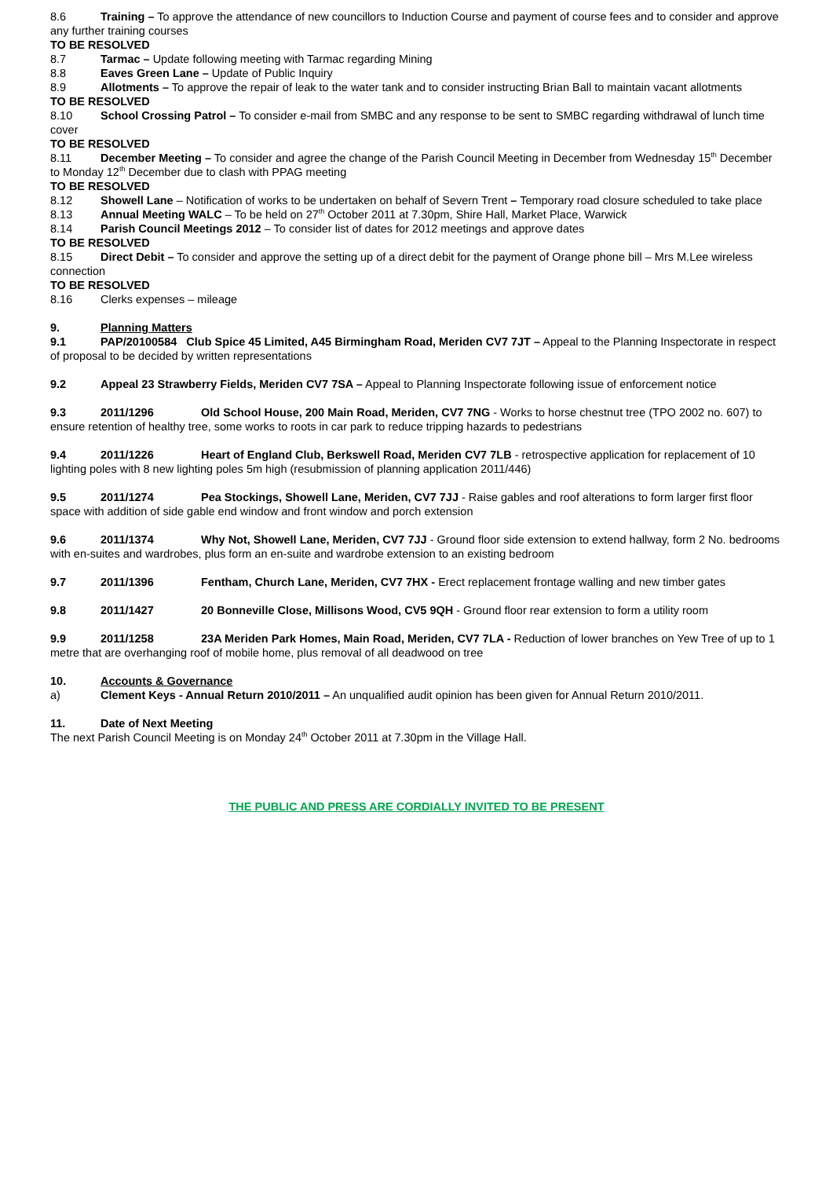8.6 Training – To approve the attendance of new councillors to Induction Course and payment of course fees and to consider and approve any further training courses
TO BE RESOLVED
8.7 Tarmac – Update following meeting with Tarmac regarding Mining
8.8 Eaves Green Lane – Update of Public Inquiry
8.9 Allotments – To approve the repair of leak to the water tank and to consider instructing Brian Ball to maintain vacant allotments
TO BE RESOLVED
8.10 School Crossing Patrol – To consider e-mail from SMBC and any response to be sent to SMBC regarding withdrawal of lunch time cover
TO BE RESOLVED
8.11 December Meeting – To consider and agree the change of the Parish Council Meeting in December from Wednesday 15<sup>th</sup> December to Monday 12<sup>th</sup> December due to clash with PPAG meeting
TO BE RESOLVED
8.12 Showell Lane – Notification of works to be undertaken on behalf of Severn Trent – Temporary road closure scheduled to take place
8.13 Annual Meeting WALC – To be held on 27<sup>th</sup> October 2011 at 7.30pm, Shire Hall, Market Place, Warwick
8.14 Parish Council Meetings 2012 – To consider list of dates for 2012 meetings and approve dates
TO BE RESOLVED
8.15 Direct Debit – To consider and approve the setting up of a direct debit for the payment of Orange phone bill – Mrs M.Lee wireless connection
TO BE RESOLVED
8.16 Clerks expenses – mileage
9. Planning Matters
9.1 PAP/20100584 Club Spice 45 Limited, A45 Birmingham Road, Meriden CV7 7JT – Appeal to the Planning Inspectorate in respect of proposal to be decided by written representations
9.2 Appeal 23 Strawberry Fields, Meriden CV7 7SA – Appeal to Planning Inspectorate following issue of enforcement notice
9.3 2011/1296 Old School House, 200 Main Road, Meriden, CV7 7NG - Works to horse chestnut tree (TPO 2002 no. 607) to ensure retention of healthy tree, some works to roots in car park to reduce tripping hazards to pedestrians
9.4 2011/1226 Heart of England Club, Berkswell Road, Meriden CV7 7LB - retrospective application for replacement of 10 lighting poles with 8 new lighting poles 5m high (resubmission of planning application 2011/446)
9.5 2011/1274 Pea Stockings, Showell Lane, Meriden, CV7 7JJ - Raise gables and roof alterations to form larger first floor space with addition of side gable end window and front window and porch extension
9.6 2011/1374 Why Not, Showell Lane, Meriden, CV7 7JJ - Ground floor side extension to extend hallway, form 2 No. bedrooms with en-suites and wardrobes, plus form an en-suite and wardrobe extension to an existing bedroom
9.7 2011/1396 Fentham, Church Lane, Meriden, CV7 7HX - Erect replacement frontage walling and new timber gates
9.8 2011/1427 20 Bonneville Close, Millisons Wood, CV5 9QH - Ground floor rear extension to form a utility room
9.9 2011/1258 23A Meriden Park Homes, Main Road, Meriden, CV7 7LA - Reduction of lower branches on Yew Tree of up to 1 metre that are overhanging roof of mobile home, plus removal of all deadwood on tree
10. Accounts & Governance
a) Clement Keys - Annual Return 2010/2011 – An unqualified audit opinion has been given for Annual Return 2010/2011.
11. Date of Next Meeting
The next Parish Council Meeting is on Monday 24<sup>th</sup> October 2011 at 7.30pm in the Village Hall.
THE PUBLIC AND PRESS ARE CORDIALLY INVITED TO BE PRESENT